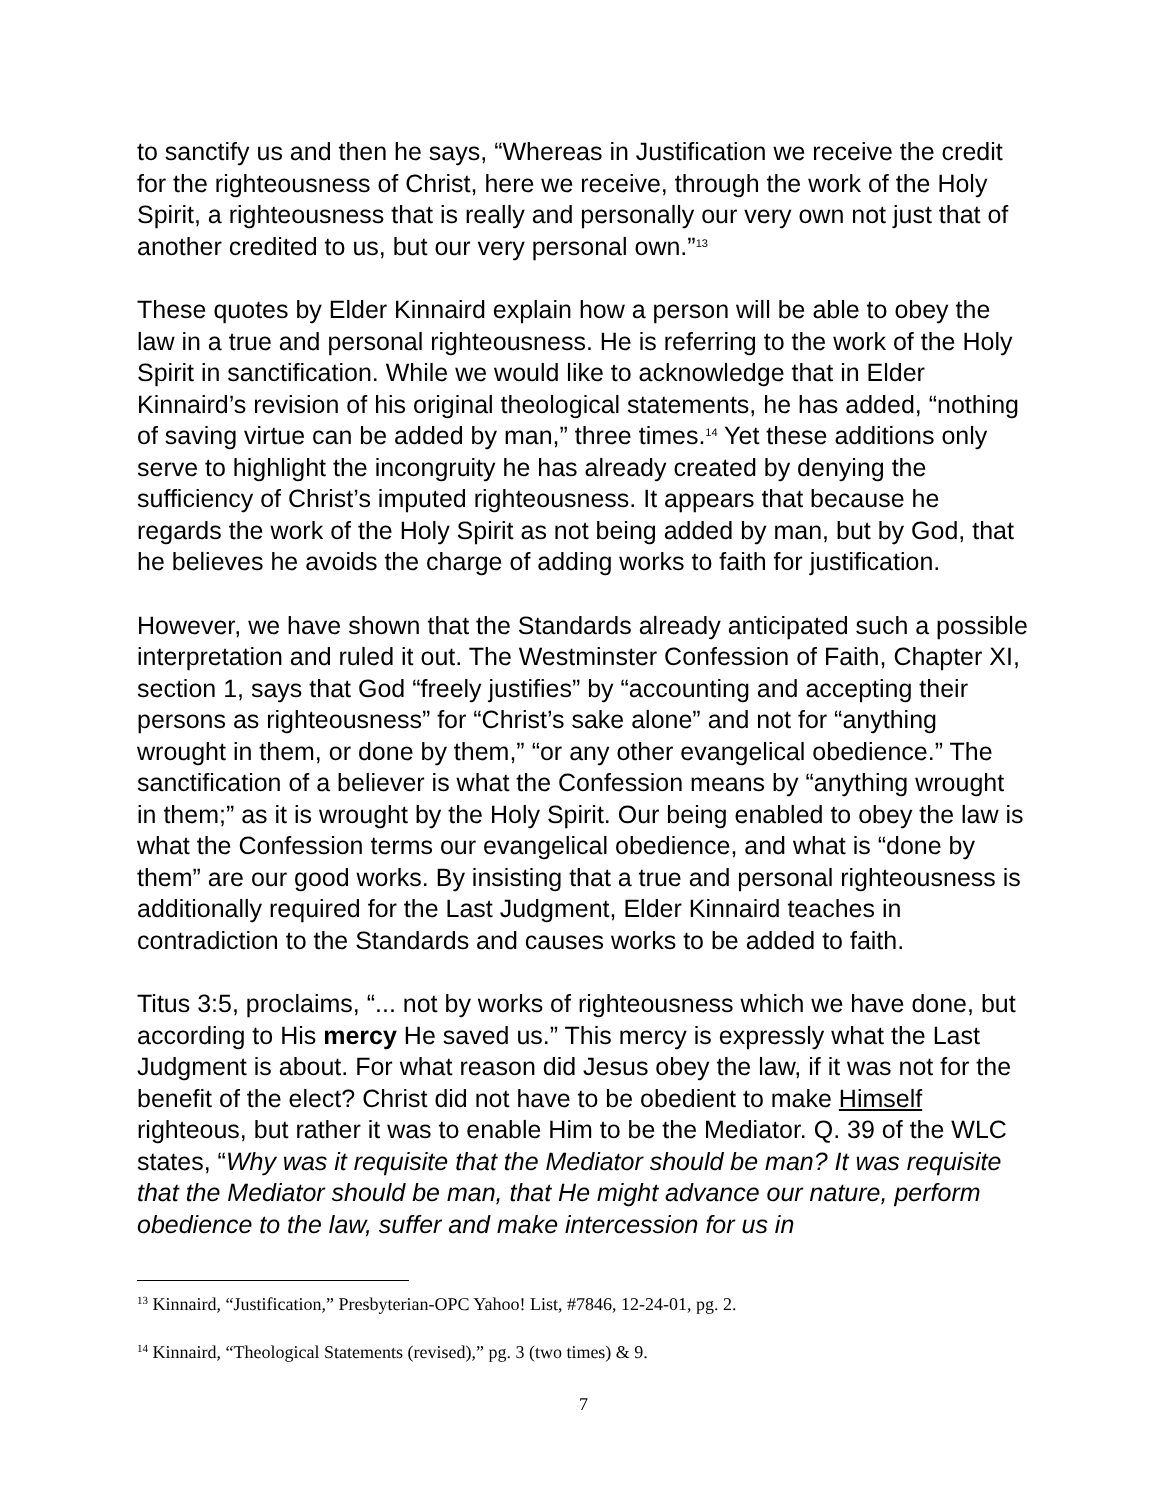to sanctify us and then he says, “Whereas in Justification we receive the credit for the righteousness of Christ, here we receive, through the work of the Holy Spirit, a righteousness that is really and personally our very own not just that of another credited to us, but our very personal own.”<sup>13</sup>
These quotes by Elder Kinnaird explain how a person will be able to obey the law in a true and personal righteousness. He is referring to the work of the Holy Spirit in sanctification. While we would like to acknowledge that in Elder Kinnaird’s revision of his original theological statements, he has added, “nothing of saving virtue can be added by man,” three times.<sup>14</sup> Yet these additions only serve to highlight the incongruity he has already created by denying the sufficiency of Christ’s imputed righteousness. It appears that because he regards the work of the Holy Spirit as not being added by man, but by God, that he believes he avoids the charge of adding works to faith for justification.
However, we have shown that the Standards already anticipated such a possible interpretation and ruled it out. The Westminster Confession of Faith, Chapter XI, section 1, says that God “freely justifies” by “accounting and accepting their persons as righteousness” for “Christ’s sake alone” and not for “anything wrought in them, or done by them,” “or any other evangelical obedience.” The sanctification of a believer is what the Confession means by “anything wrought in them;” as it is wrought by the Holy Spirit. Our being enabled to obey the law is what the Confession terms our evangelical obedience, and what is “done by them” are our good works. By insisting that a true and personal righteousness is additionally required for the Last Judgment, Elder Kinnaird teaches in contradiction to the Standards and causes works to be added to faith.
Titus 3:5, proclaims, “... not by works of righteousness which we have done, but according to His mercy He saved us.” This mercy is expressly what the Last Judgment is about. For what reason did Jesus obey the law, if it was not for the benefit of the elect? Christ did not have to be obedient to make Himself righteous, but rather it was to enable Him to be the Mediator. Q. 39 of the WLC states, “Why was it requisite that the Mediator should be man? It was requisite that the Mediator should be man, that He might advance our nature, perform obedience to the law, suffer and make intercession for us in
<sup>13</sup> Kinnaird, “Justification,” Presbyterian-OPC Yahoo! List, #7846, 12-24-01, pg. 2.
<sup>14</sup> Kinnaird, “Theological Statements (revised),” pg. 3 (two times) & 9.
7